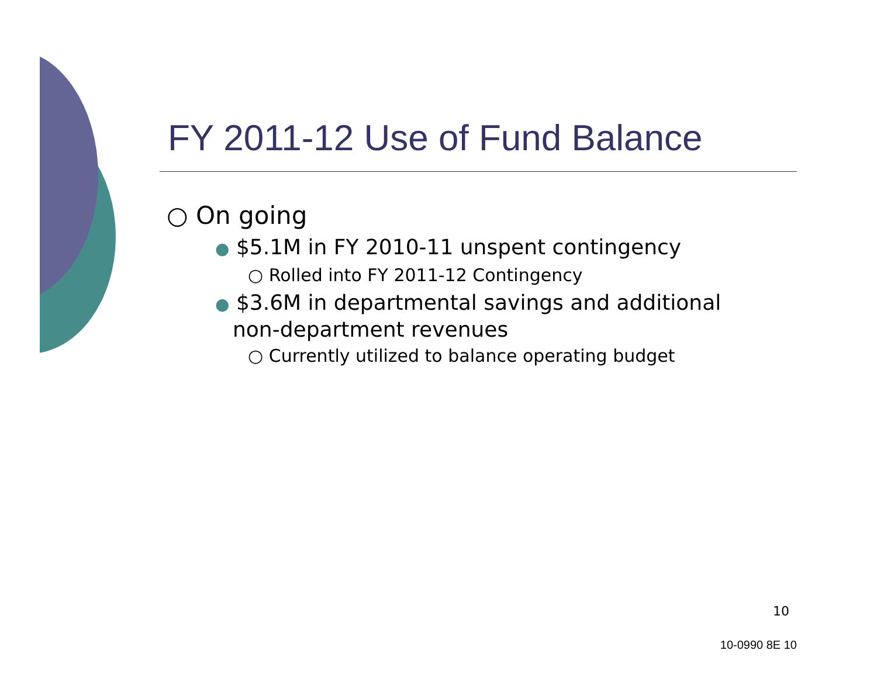FY 2011-12 Use of Fund Balance
○ On going
● $5.1M in FY 2010-11 unspent contingency
○ Rolled into FY 2011-12 Contingency
● $3.6M in departmental savings and additional
non-department revenues
○ Currently utilized to balance operating budget
10
10-0990 8E 10